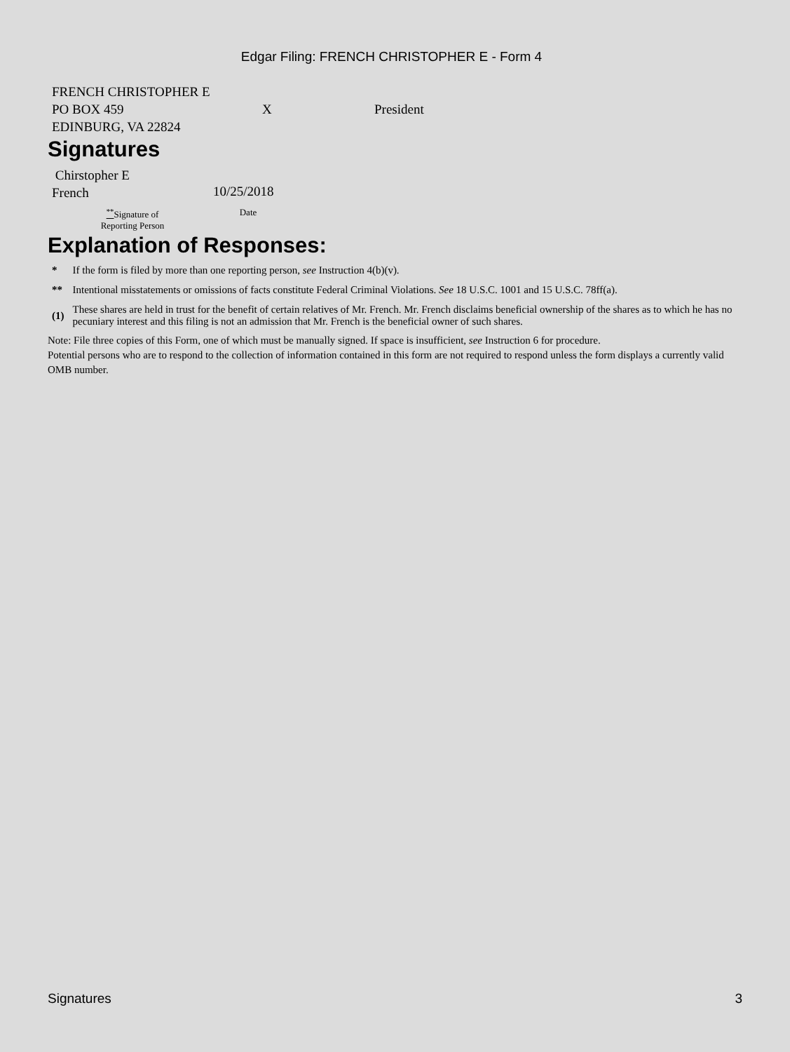Edgar Filing: FRENCH CHRISTOPHER E - Form 4
| FRENCH CHRISTOPHER E PO BOX 459 EDINBURG, VA 22824 | X | President |
Signatures
| Chirstopher E French | 10/25/2018 |
| <sup>**</sup> Signature of Reporting Person | Date |
Explanation of Responses:
| * | If the form is filed by more than one reporting person, see Instruction 4(b)(v). |
| ** | Intentional misstatements or omissions of facts constitute Federal Criminal Violations. See 18 U.S.C. 1001 and 15 U.S.C. 78ff(a). |
| (1) | These shares are held in trust for the benefit of certain relatives of Mr. French. Mr. French disclaims beneficial ownership of the shares as to which he has no pecuniary interest and this filing is not an admission that Mr. French is the beneficial owner of such shares. |
Note: File three copies of this Form, one of which must be manually signed. If space is insufficient, see Instruction 6 for procedure.
Potential persons who are to respond to the collection of information contained in this form are not required to respond unless the form displays a currently valid OMB number.
Signatures 3